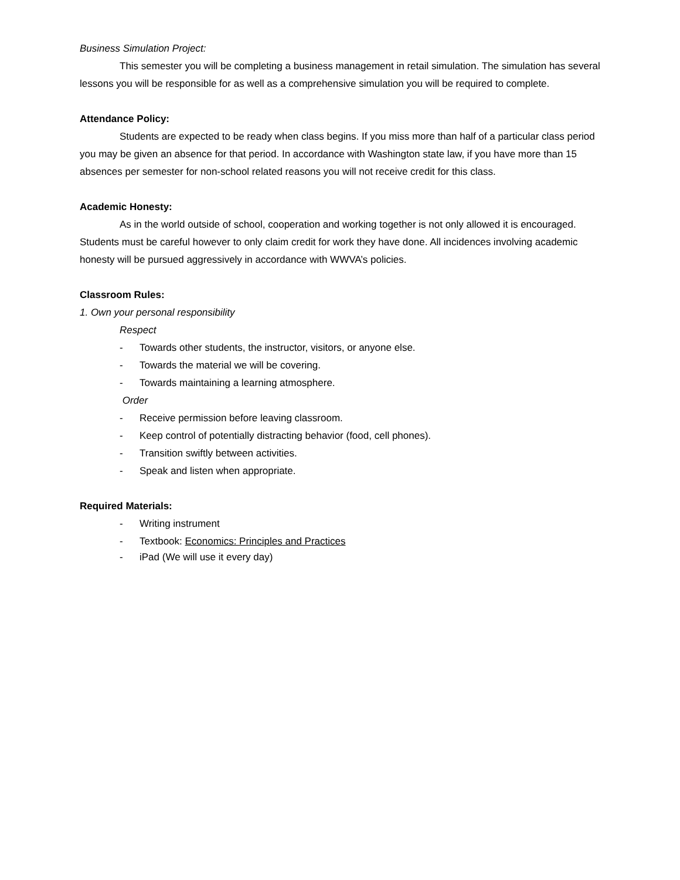Business Simulation Project:
This semester you will be completing a business management in retail simulation. The simulation has several lessons you will be responsible for as well as a comprehensive simulation you will be required to complete.
Attendance Policy:
Students are expected to be ready when class begins. If you miss more than half of a particular class period you may be given an absence for that period. In accordance with Washington state law, if you have more than 15 absences per semester for non-school related reasons you will not receive credit for this class.
Academic Honesty:
As in the world outside of school, cooperation and working together is not only allowed it is encouraged. Students must be careful however to only claim credit for work they have done. All incidences involving academic honesty will be pursued aggressively in accordance with WWVA’s policies.
Classroom Rules:
1. Own your personal responsibility
Respect
- Towards other students, the instructor, visitors, or anyone else.
- Towards the material we will be covering.
- Towards maintaining a learning atmosphere.
Order
- Receive permission before leaving classroom.
- Keep control of potentially distracting behavior (food, cell phones).
- Transition swiftly between activities.
- Speak and listen when appropriate.
Required Materials:
- Writing instrument
- Textbook: Economics: Principles and Practices
- iPad (We will use it every day)